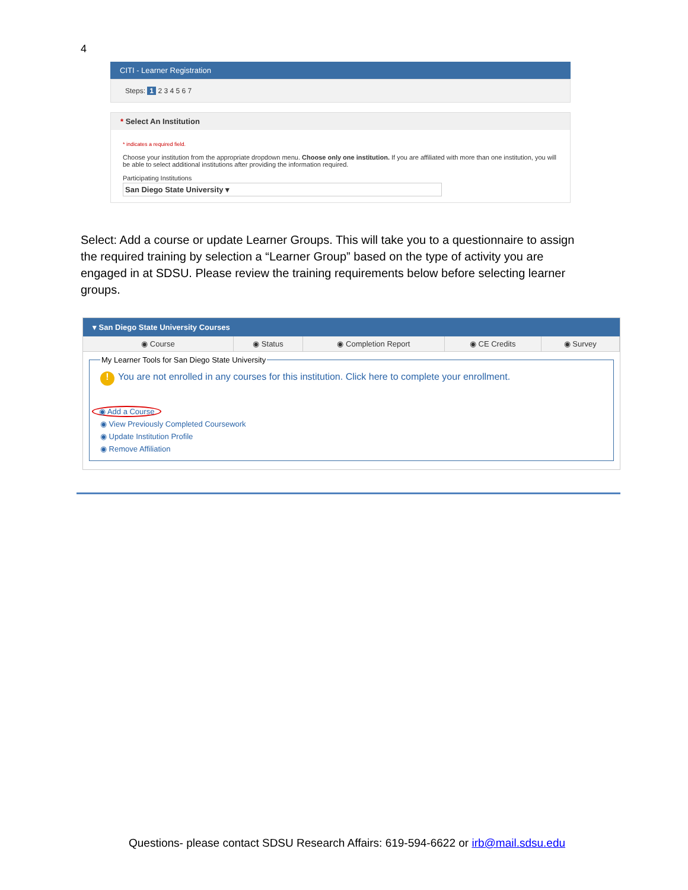4
CITI - Learner Registration
Steps: 1 2 3 4 5 6 7
* Select An Institution
* indicates a required field.
Choose your institution from the appropriate dropdown menu. Choose only one institution. If you are affiliated with more than one institution, you will be able to select additional institutions after providing the information required.
Participating Institutions
San Diego State University ▾
Select: Add a course or update Learner Groups. This will take you to a questionnaire to assign the required training by selection a “Learner Group” based on the type of activity you are engaged in at SDSU. Please review the training requirements below before selecting learner groups.
▾ San Diego State University Courses
◉ Course ◉ Status ◉ Completion Report ◉ CE Credits ◉ Survey
My Learner Tools for San Diego State University
! You are not enrolled in any courses for this institution. Click here to complete your enrollment.
◉ Add a Course
◉ View Previously Completed Coursework
◉ Update Institution Profile
◉ Remove Affiliation
Questions- please contact SDSU Research Affairs: 619-594-6622 or irb@mail.sdsu.edu